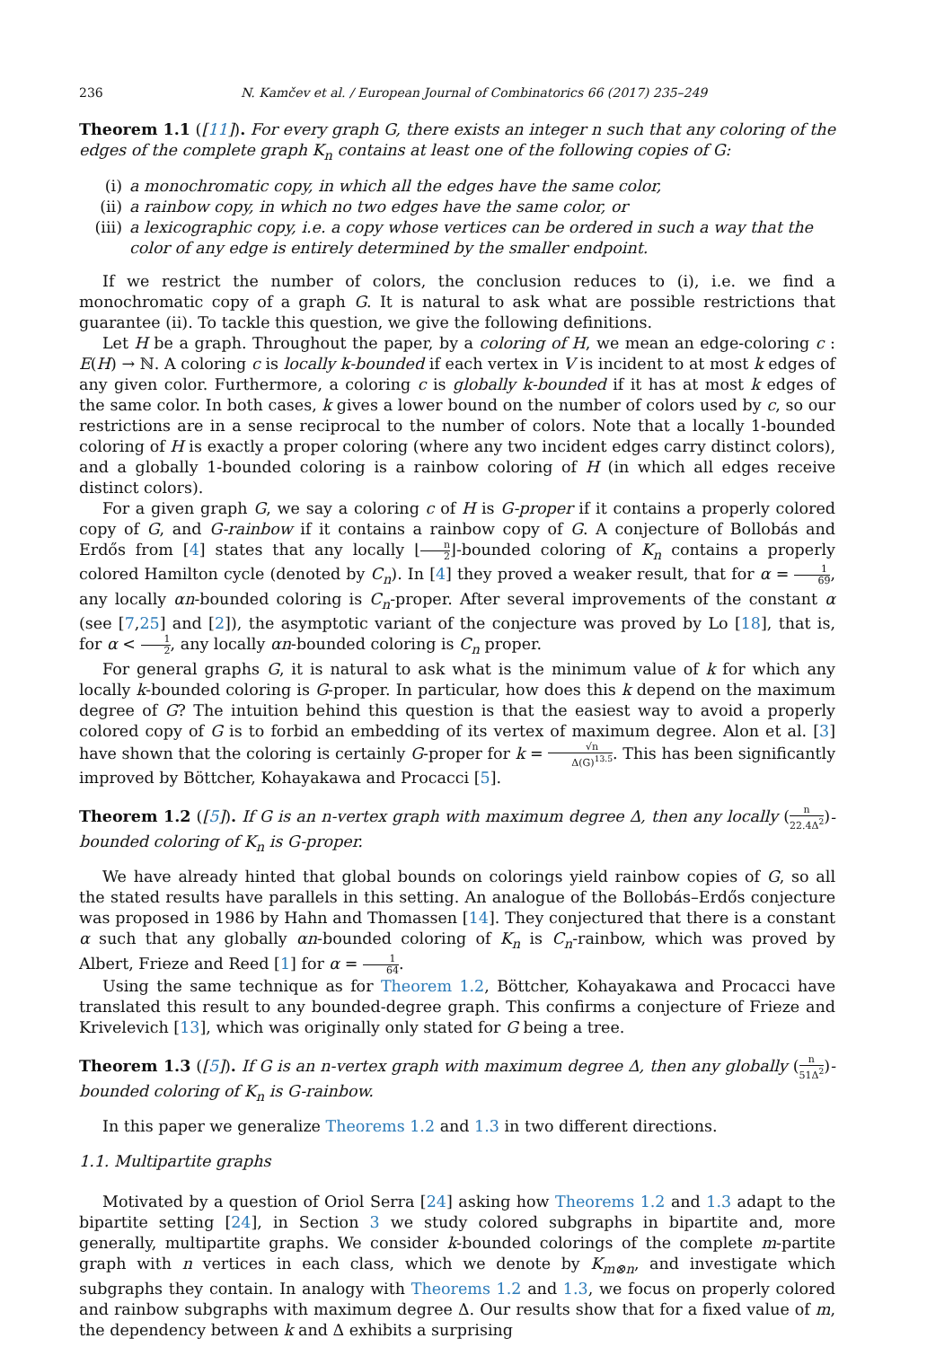236 N. Kamčev et al. / European Journal of Combinatorics 66 (2017) 235–249
Theorem 1.1 ([11]). For every graph G, there exists an integer n such that any coloring of the edges of the complete graph K<sub>n</sub> contains at least one of the following copies of G:
(i) a monochromatic copy, in which all the edges have the same color,
(ii) a rainbow copy, in which no two edges have the same color, or
(iii) a lexicographic copy, i.e. a copy whose vertices can be ordered in such a way that the color of any edge is entirely determined by the smaller endpoint.
If we restrict the number of colors, the conclusion reduces to (i), i.e. we find a monochromatic copy of a graph G. It is natural to ask what are possible restrictions that guarantee (ii). To tackle this question, we give the following definitions.
Let H be a graph. Throughout the paper, by a coloring of H, we mean an edge-coloring c : E(H) → ℕ. A coloring c is locally k-bounded if each vertex in V is incident to at most k edges of any given color. Furthermore, a coloring c is globally k-bounded if it has at most k edges of the same color. In both cases, k gives a lower bound on the number of colors used by c, so our restrictions are in a sense reciprocal to the number of colors. Note that a locally 1-bounded coloring of H is exactly a proper coloring (where any two incident edges carry distinct colors), and a globally 1-bounded coloring is a rainbow coloring of H (in which all edges receive distinct colors).
For a given graph G, we say a coloring c of H is G-proper if it contains a properly colored copy of G, and G-rainbow if it contains a rainbow copy of G. A conjecture of Bollobás and Erdős from [4] states that any locally ⌊n 2⌋-bounded coloring of K<sub>n</sub> contains a properly colored Hamilton cycle (denoted by C<sub>n</sub>). In [4] they proved a weaker result, that for α = 1 69, any locally αn-bounded coloring is C<sub>n</sub>-proper. After several improvements of the constant α (see [7,25] and [2]), the asymptotic variant of the conjecture was proved by Lo [18], that is, for α < 1 2, any locally αn-bounded coloring is C<sub>n</sub> proper.
For general graphs G, it is natural to ask what is the minimum value of k for which any locally k-bounded coloring is G-proper. In particular, how does this k depend on the maximum degree of G? The intuition behind this question is that the easiest way to avoid a properly colored copy of G is to forbid an embedding of its vertex of maximum degree. Alon et al. [3] have shown that the coloring is certainly G-proper for k = √n Δ(G)<sup>13.5</sup>. This has been significantly improved by Böttcher, Kohayakawa and Procacci [5].
Theorem 1.2 ([5]). If G is an n-vertex graph with maximum degree Δ, then any locally (n 22.4Δ<sup>2</sup>)-bounded coloring of K<sub>n</sub> is G-proper.
We have already hinted that global bounds on colorings yield rainbow copies of G, so all the stated results have parallels in this setting. An analogue of the Bollobás–Erdős conjecture was proposed in 1986 by Hahn and Thomassen [14]. They conjectured that there is a constant α such that any globally αn-bounded coloring of K<sub>n</sub> is C<sub>n</sub>-rainbow, which was proved by Albert, Frieze and Reed [1] for α = 1 64.
Using the same technique as for Theorem 1.2, Böttcher, Kohayakawa and Procacci have translated this result to any bounded-degree graph. This confirms a conjecture of Frieze and Krivelevich [13], which was originally only stated for G being a tree.
Theorem 1.3 ([5]). If G is an n-vertex graph with maximum degree Δ, then any globally (n 51Δ<sup>2</sup>)-bounded coloring of K<sub>n</sub> is G-rainbow.
In this paper we generalize Theorems 1.2 and 1.3 in two different directions.
1.1. Multipartite graphs
Motivated by a question of Oriol Serra [24] asking how Theorems 1.2 and 1.3 adapt to the bipartite setting [24], in Section 3 we study colored subgraphs in bipartite and, more generally, multipartite graphs. We consider k-bounded colorings of the complete m-partite graph with n vertices in each class, which we denote by K<sub>m⊗n</sub>, and investigate which subgraphs they contain. In analogy with Theorems 1.2 and 1.3, we focus on properly colored and rainbow subgraphs with maximum degree Δ. Our results show that for a fixed value of m, the dependency between k and Δ exhibits a surprising